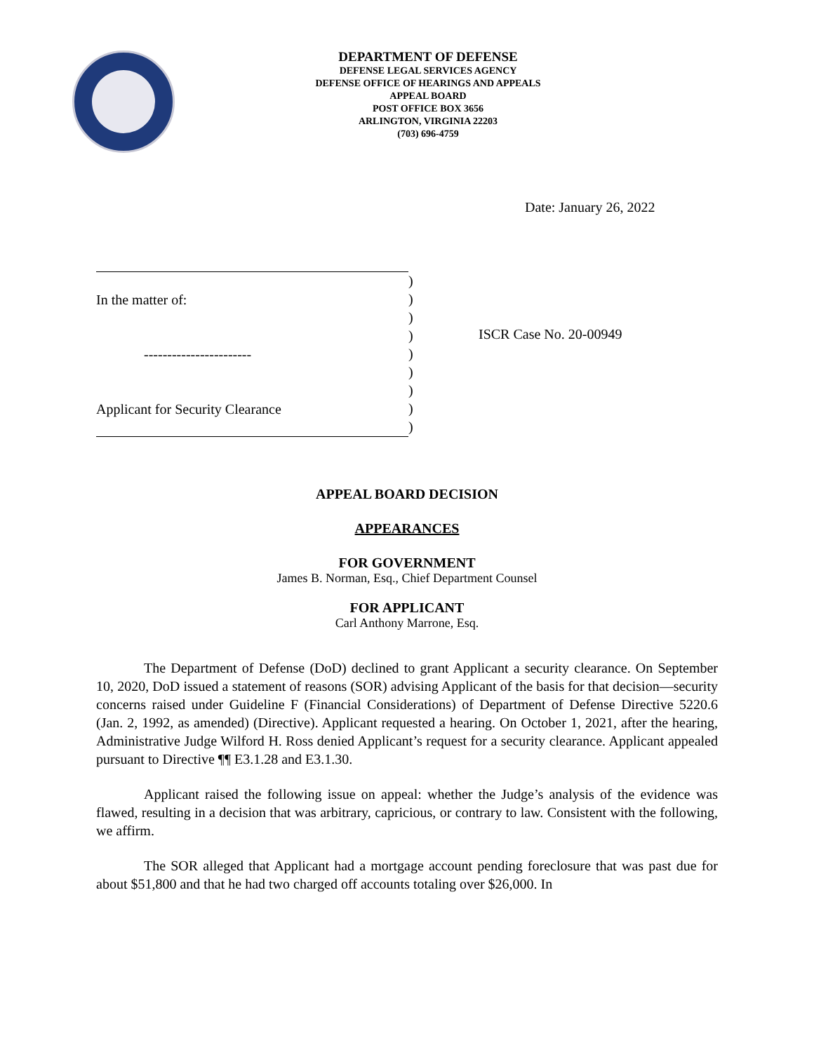DEPARTMENT OF DEFENSE
DEFENSE LEGAL SERVICES AGENCY
DEFENSE OFFICE OF HEARINGS AND APPEALS
APPEAL BOARD
POST OFFICE BOX 3656
ARLINGTON, VIRGINIA 22203
(703) 696-4759
Date: January 26, 2022
In the matter of:
-----------------------
Applicant for Security Clearance
)
)
)
)
)
)
)
)
)
ISCR Case No. 20-00949
APPEAL BOARD DECISION
APPEARANCES
FOR GOVERNMENT
James B. Norman, Esq., Chief Department Counsel
FOR APPLICANT
Carl Anthony Marrone, Esq.
The Department of Defense (DoD) declined to grant Applicant a security clearance. On September 10, 2020, DoD issued a statement of reasons (SOR) advising Applicant of the basis for that decision—security concerns raised under Guideline F (Financial Considerations) of Department of Defense Directive 5220.6 (Jan. 2, 1992, as amended) (Directive). Applicant requested a hearing. On October 1, 2021, after the hearing, Administrative Judge Wilford H. Ross denied Applicant’s request for a security clearance. Applicant appealed pursuant to Directive ¶¶ E3.1.28 and E3.1.30.
Applicant raised the following issue on appeal: whether the Judge’s analysis of the evidence was flawed, resulting in a decision that was arbitrary, capricious, or contrary to law. Consistent with the following, we affirm.
The SOR alleged that Applicant had a mortgage account pending foreclosure that was past due for about $51,800 and that he had two charged off accounts totaling over $26,000. In